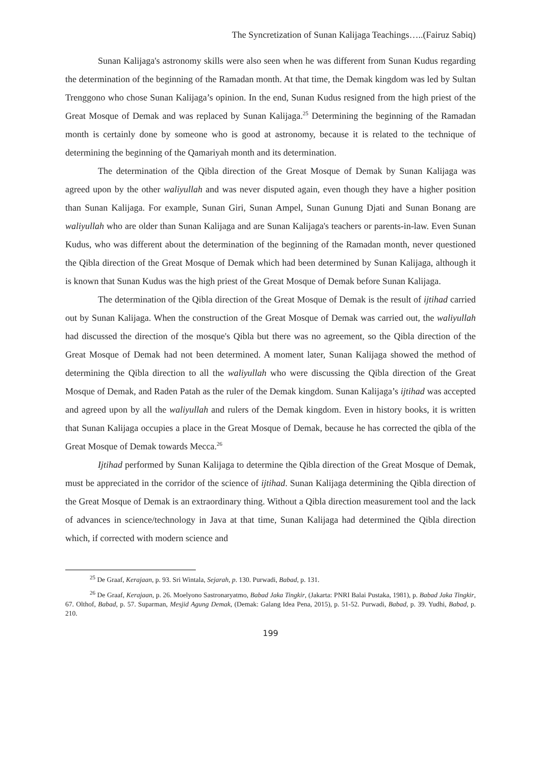The Syncretization of Sunan Kalijaga Teachings…..(Fairuz Sabiq)
Sunan Kalijaga's astronomy skills were also seen when he was different from Sunan Kudus regarding the determination of the beginning of the Ramadan month. At that time, the Demak kingdom was led by Sultan Trenggono who chose Sunan Kalijaga’s opinion. In the end, Sunan Kudus resigned from the high priest of the Great Mosque of Demak and was replaced by Sunan Kalijaga.<sup>25</sup> Determining the beginning of the Ramadan month is certainly done by someone who is good at astronomy, because it is related to the technique of determining the beginning of the Qamariyah month and its determination.
The determination of the Qibla direction of the Great Mosque of Demak by Sunan Kalijaga was agreed upon by the other waliyullah and was never disputed again, even though they have a higher position than Sunan Kalijaga. For example, Sunan Giri, Sunan Ampel, Sunan Gunung Djati and Sunan Bonang are waliyullah who are older than Sunan Kalijaga and are Sunan Kalijaga's teachers or parents-in-law. Even Sunan Kudus, who was different about the determination of the beginning of the Ramadan month, never questioned the Qibla direction of the Great Mosque of Demak which had been determined by Sunan Kalijaga, although it is known that Sunan Kudus was the high priest of the Great Mosque of Demak before Sunan Kalijaga.
The determination of the Qibla direction of the Great Mosque of Demak is the result of ijtihad carried out by Sunan Kalijaga. When the construction of the Great Mosque of Demak was carried out, the waliyullah had discussed the direction of the mosque's Qibla but there was no agreement, so the Qibla direction of the Great Mosque of Demak had not been determined. A moment later, Sunan Kalijaga showed the method of determining the Qibla direction to all the waliyullah who were discussing the Qibla direction of the Great Mosque of Demak, and Raden Patah as the ruler of the Demak kingdom. Sunan Kalijaga’s ijtihad was accepted and agreed upon by all the waliyullah and rulers of the Demak kingdom. Even in history books, it is written that Sunan Kalijaga occupies a place in the Great Mosque of Demak, because he has corrected the qibla of the Great Mosque of Demak towards Mecca.<sup>26</sup>
Ijtihad performed by Sunan Kalijaga to determine the Qibla direction of the Great Mosque of Demak, must be appreciated in the corridor of the science of ijtihad. Sunan Kalijaga determining the Qibla direction of the Great Mosque of Demak is an extraordinary thing. Without a Qibla direction measurement tool and the lack of advances in science/technology in Java at that time, Sunan Kalijaga had determined the Qibla direction which, if corrected with modern science and
<sup>25</sup> De Graaf, Kerajaan, p. 93. Sri Wintala, Sejarah, p. 130. Purwadi, Babad, p. 131.
<sup>26</sup> De Graaf, Kerajaan, p. 26. Moelyono Sastronaryatmo, Babad Jaka Tingkir, (Jakarta: PNRI Balai Pustaka, 1981), p. Babad Jaka Tingkir, 67. Olthof, Babad, p. 57. Suparman, Mesjid Agung Demak, (Demak: Galang Idea Pena, 2015), p. 51-52. Purwadi, Babad, p. 39. Yudhi, Babad, p. 210.
199